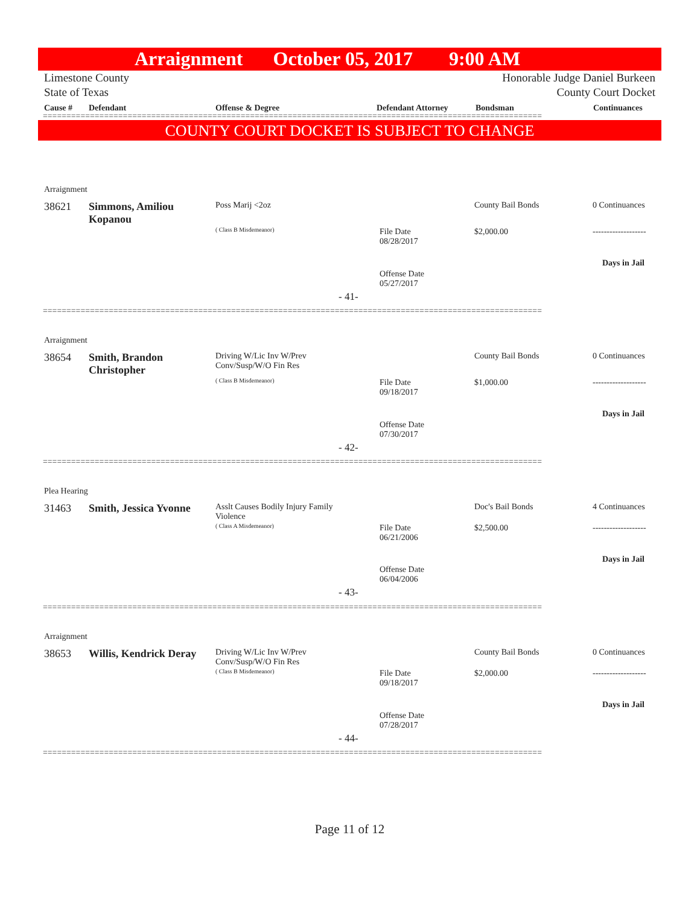Arraignment October 05, 2017 9:00 AM
Limestone County
State of Texas
Honorable Judge Daniel Burkeen
County Court Docket
Cause # Defendant Offense & Degree Defendant Attorney Bondsman Continuances
==========================================================================================================
COUNTY COURT DOCKET IS SUBJECT TO CHANGE
Arraignment
38621
Simmons, Amiliou Kopanou
Poss Marij <2oz
( Class B Misdemeanor)
File Date
08/28/2017
Offense Date
05/27/2017
- 41-
County Bail Bonds
$2,000.00
0 Continuances
-------------------
Days in Jail
==========================================================================================================
Arraignment
38654
Smith, Brandon Christopher
Driving W/Lic Inv W/Prev
Conv/Susp/W/O Fin Res
( Class B Misdemeanor)
File Date
09/18/2017
Offense Date
07/30/2017
- 42-
County Bail Bonds
$1,000.00
0 Continuances
-------------------
Days in Jail
==========================================================================================================
Plea Hearing
31463
Smith, Jessica Yvonne
Asslt Causes Bodily Injury Family
Violence
( Class A Misdemeanor)
File Date
06/21/2006
Offense Date
06/04/2006
- 43-
Doc's Bail Bonds
$2,500.00
4 Continuances
-------------------
Days in Jail
==========================================================================================================
Arraignment
38653
Willis, Kendrick Deray
Driving W/Lic Inv W/Prev
Conv/Susp/W/O Fin Res
( Class B Misdemeanor)
File Date
09/18/2017
Offense Date
07/28/2017
- 44-
County Bail Bonds
$2,000.00
0 Continuances
-------------------
Days in Jail
==========================================================================================================
Page 11 of 12